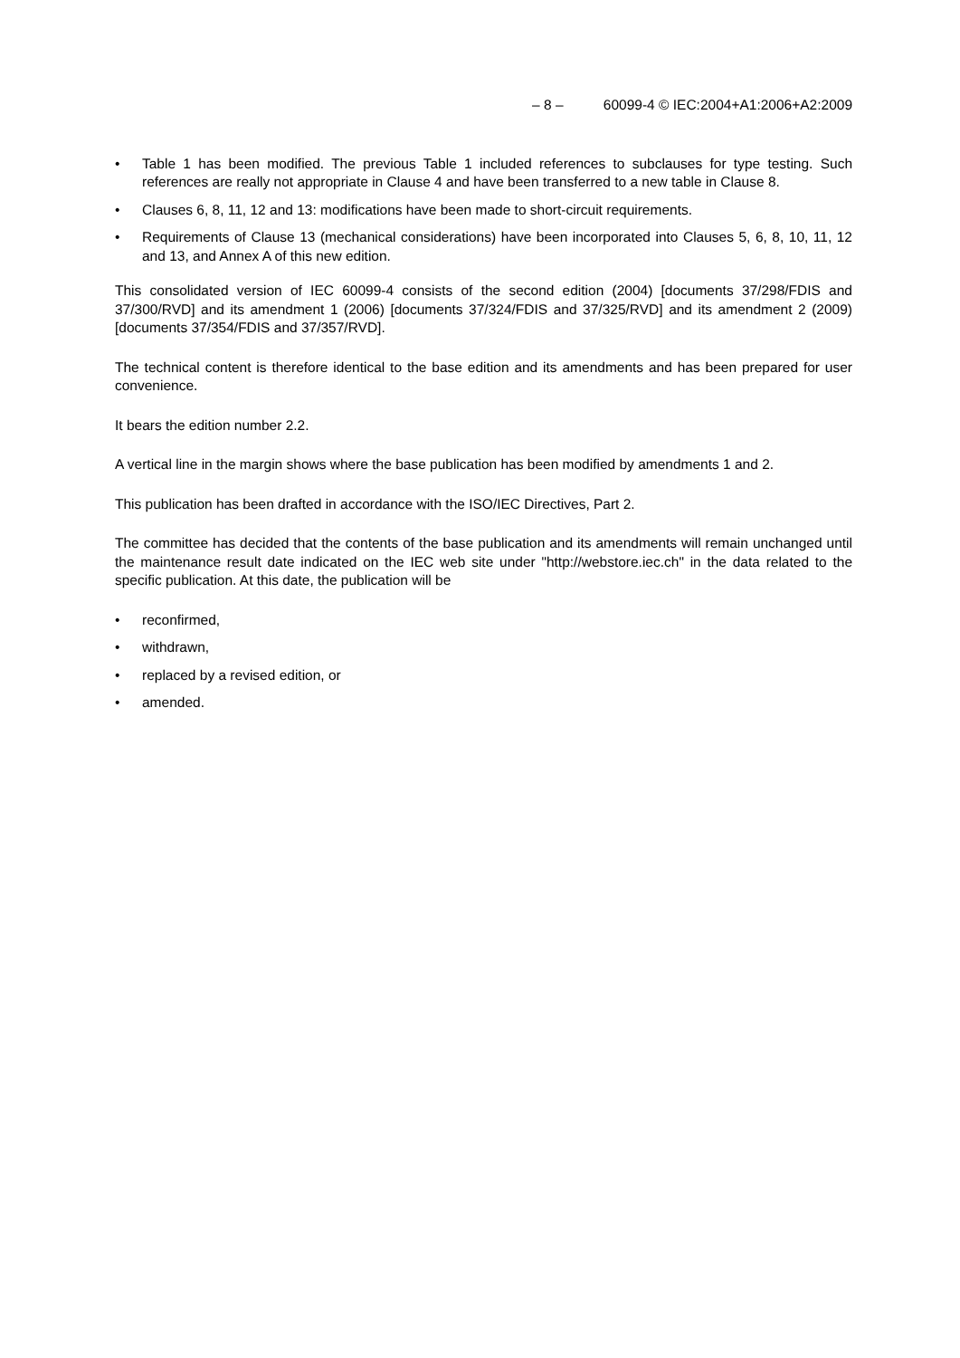– 8 – 60099-4 © IEC:2004+A1:2006+A2:2009
• Table 1 has been modified. The previous Table 1 included references to subclauses for type testing. Such references are really not appropriate in Clause 4 and have been transferred to a new table in Clause 8.
• Clauses 6, 8, 11, 12 and 13: modifications have been made to short-circuit requirements.
• Requirements of Clause 13 (mechanical considerations) have been incorporated into Clauses 5, 6, 8, 10, 11, 12 and 13, and Annex A of this new edition.
This consolidated version of IEC 60099-4 consists of the second edition (2004) [documents 37/298/FDIS and 37/300/RVD] and its amendment 1 (2006) [documents 37/324/FDIS and 37/325/RVD] and its amendment 2 (2009) [documents 37/354/FDIS and 37/357/RVD].
The technical content is therefore identical to the base edition and its amendments and has been prepared for user convenience.
It bears the edition number 2.2.
A vertical line in the margin shows where the base publication has been modified by amendments 1 and 2.
This publication has been drafted in accordance with the ISO/IEC Directives, Part 2.
The committee has decided that the contents of the base publication and its amendments will remain unchanged until the maintenance result date indicated on the IEC web site under "http://webstore.iec.ch" in the data related to the specific publication. At this date, the publication will be
• reconfirmed,
• withdrawn,
• replaced by a revised edition, or
• amended.